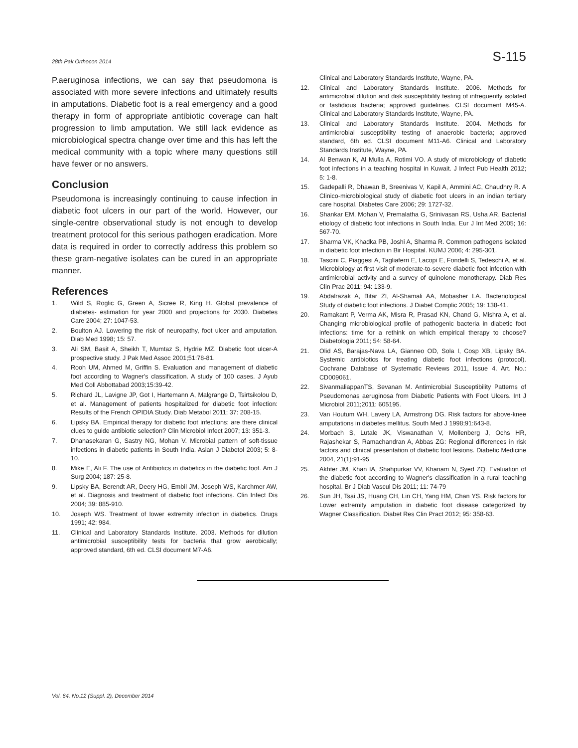28th Pak Orthocon 2014 S-115
P.aeruginosa infections, we can say that pseudomona is associated with more severe infections and ultimately results in amputations. Diabetic foot is a real emergency and a good therapy in form of appropriate antibiotic coverage can halt progression to limb amputation. We still lack evidence as microbiological spectra change over time and this has left the medical community with a topic where many questions still have fewer or no answers.
Conclusion
Pseudomona is increasingly continuing to cause infection in diabetic foot ulcers in our part of the world. However, our single-centre observational study is not enough to develop treatment protocol for this serious pathogen eradication. More data is required in order to correctly address this problem so these gram-negative isolates can be cured in an appropriate manner.
References
1. Wild S, Roglic G, Green A, Sicree R, King H. Global prevalence of diabetes- estimation for year 2000 and projections for 2030. Diabetes Care 2004; 27: 1047-53.
2. Boulton AJ. Lowering the risk of neuropathy, foot ulcer and amputation. Diab Med 1998; 15: 57.
3. Ali SM, Basit A, Sheikh T, Mumtaz S, Hydrie MZ. Diabetic foot ulcer-A prospective study. J Pak Med Assoc 2001;51:78-81.
4. Rooh UM, Ahmed M, Griffin S. Evaluation and management of diabetic foot according to Wagner's classification. A study of 100 cases. J Ayub Med Coll Abbottabad 2003;15:39-42.
5. Richard JL, Lavigne JP, Got I, Hartemann A, Malgrange D, Tsirtsikolou D, et al. Management of patients hospitalized for diabetic foot infection: Results of the French OPIDIA Study. Diab Metabol 2011; 37: 208-15.
6. Lipsky BA. Empirical therapy for diabetic foot infections: are there clinical clues to guide antibiotic selection? Clin Microbiol Infect 2007; 13: 351-3.
7. Dhanasekaran G, Sastry NG, Mohan V. Microbial pattern of soft-tissue infections in diabetic patients in South India. Asian J Diabetol 2003; 5: 8-10.
8. Mike E, Ali F. The use of Antibiotics in diabetics in the diabetic foot. Am J Surg 2004; 187: 25-8.
9. Lipsky BA, Berendt AR, Deery HG, Embil JM, Joseph WS, Karchmer AW, et al. Diagnosis and treatment of diabetic foot infections. Clin Infect Dis 2004; 39: 885-910.
10. Joseph WS. Treatment of lower extremity infection in diabetics. Drugs 1991; 42: 984.
11. Clinical and Laboratory Standards Institute. 2003. Methods for dilution antimicrobial susceptibility tests for bacteria that grow aerobically; approved standard, 6th ed. CLSI document M7-A6.
Clinical and Laboratory Standards Institute, Wayne, PA.
12. Clinical and Laboratory Standards Institute. 2006. Methods for antimicrobial dilution and disk susceptibility testing of infrequently isolated or fastidious bacteria; approved guidelines. CLSI document M45-A. Clinical and Laboratory Standards Institute, Wayne, PA.
13. Clinical and Laboratory Standards Institute. 2004. Methods for antimicrobial susceptibility testing of anaerobic bacteria; approved standard, 6th ed. CLSI document M11-A6. Clinical and Laboratory Standards Institute, Wayne, PA.
14. Al Benwan K, Al Mulla A, Rotimi VO. A study of microbiology of diabetic foot infections in a teaching hospital in Kuwait. J Infect Pub Health 2012; 5: 1-8.
15. Gadepalli R, Dhawan B, Sreenivas V, Kapil A, Ammini AC, Chaudhry R. A Clinico-microbiological study of diabetic foot ulcers in an indian tertiary care hospital. Diabetes Care 2006; 29: 1727-32.
16. Shankar EM, Mohan V, Premalatha G, Srinivasan RS, Usha AR. Bacterial etiology of diabetic foot infections in South India. Eur J Int Med 2005; 16: 567-70.
17. Sharma VK, Khadka PB, Joshi A, Sharma R. Common pathogens isolated in diabetic foot infection in Bir Hospital. KUMJ 2006; 4: 295-301.
18. Tascini C, Piaggesi A, Tagliaferri E, Lacopi E, Fondelli S, Tedeschi A, et al. Microbiology at first visit of moderate-to-severe diabetic foot infection with antimicrobial activity and a survey of quinolone monotherapy. Diab Res Clin Prac 2011; 94: 133-9.
19. Abdalrazak A, Bitar ZI, Al-Shamali AA, Mobasher LA. Bacteriological Study of diabetic foot infections. J Diabet Complic 2005; 19: 138-41.
20. Ramakant P, Verma AK, Misra R, Prasad KN, Chand G, Mishra A, et al. Changing microbiological profile of pathogenic bacteria in diabetic foot infections: time for a rethink on which empirical therapy to choose? Diabetologia 2011; 54: 58-64.
21. Olid AS, Barajas-Nava LA, Gianneo OD, Sola I, Cosp XB, Lipsky BA. Systemic antibiotics for treating diabetic foot infections (protocol). Cochrane Database of Systematic Reviews 2011, Issue 4. Art. No.: CD009061.
22. SivanmaliappanTS, Sevanan M. Antimicrobial Susceptibility Patterns of Pseudomonas aeruginosa from Diabetic Patients with Foot Ulcers. Int J Microbiol 2011;2011: 605195.
23. Van Houtum WH, Lavery LA, Armstrong DG. Risk factors for above-knee amputations in diabetes mellitus. South Med J 1998;91:643-8.
24. Morbach S, Lutale JK, Viswanathan V, Mollenberg J, Ochs HR, Rajashekar S, Ramachandran A, Abbas ZG: Regional differences in risk factors and clinical presentation of diabetic foot lesions. Diabetic Medicine 2004, 21(1):91-95
25. Akhter JM, Khan IA, Shahpurkar VV, Khanam N, Syed ZQ. Evaluation of the diabetic foot according to Wagner's classification in a rural teaching hospital. Br J Diab Vascul Dis 2011; 11: 74-79
26. Sun JH, Tsai JS, Huang CH, Lin CH, Yang HM, Chan YS. Risk factors for Lower extremity amputation in diabetic foot disease categorized by Wagner Classification. Diabet Res Clin Pract 2012; 95: 358-63.
Vol. 64, No.12 (Suppl. 2), December 2014